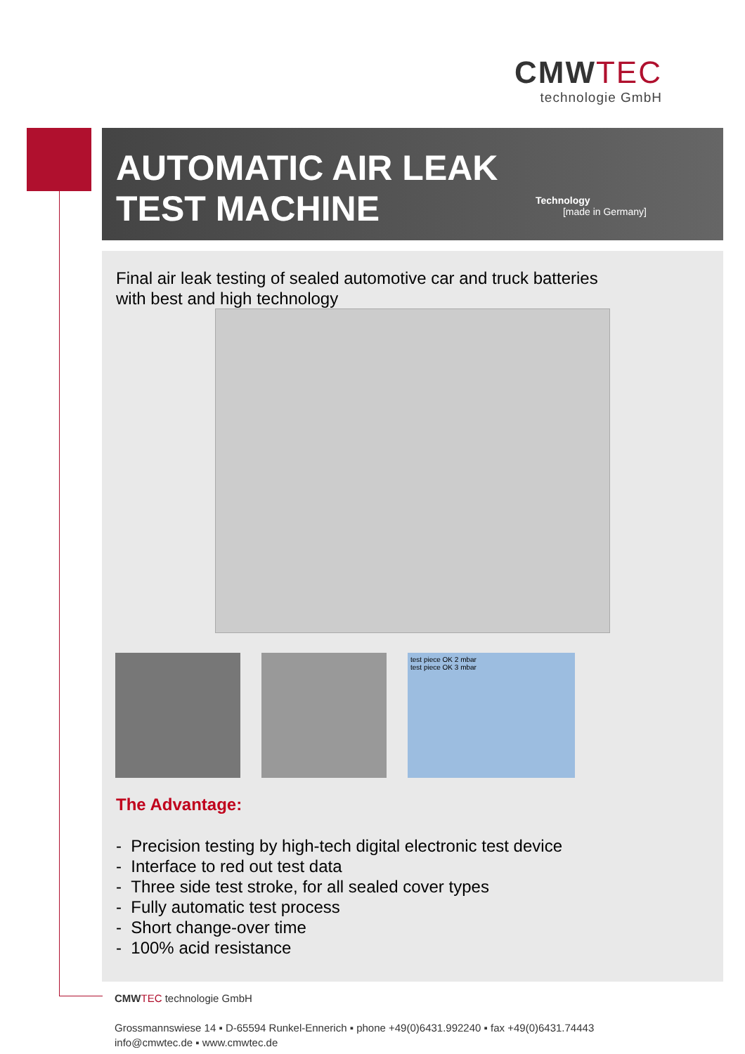CMWTEC
technologie GmbH
AUTOMATIC AIR LEAK
TEST MACHINE
Technology
[made in Germany]
Final air leak testing of sealed automotive car and truck batteries
with best and high technology
test piece OK 2 mbar
test piece OK 3 mbar
The Advantage:
- Precision testing by high-tech digital electronic test device
- Interface to red out test data
- Three side test stroke, for all sealed cover types
- Fully automatic test process
- Short change-over time
- 100% acid resistance
CMWTEC technologie GmbH
Grossmannswiese 14 ▪ D-65594 Runkel-Ennerich ▪ phone +49(0)6431.992240 ▪ fax +49(0)6431.74443
info@cmwtec.de ▪ www.cmwtec.de